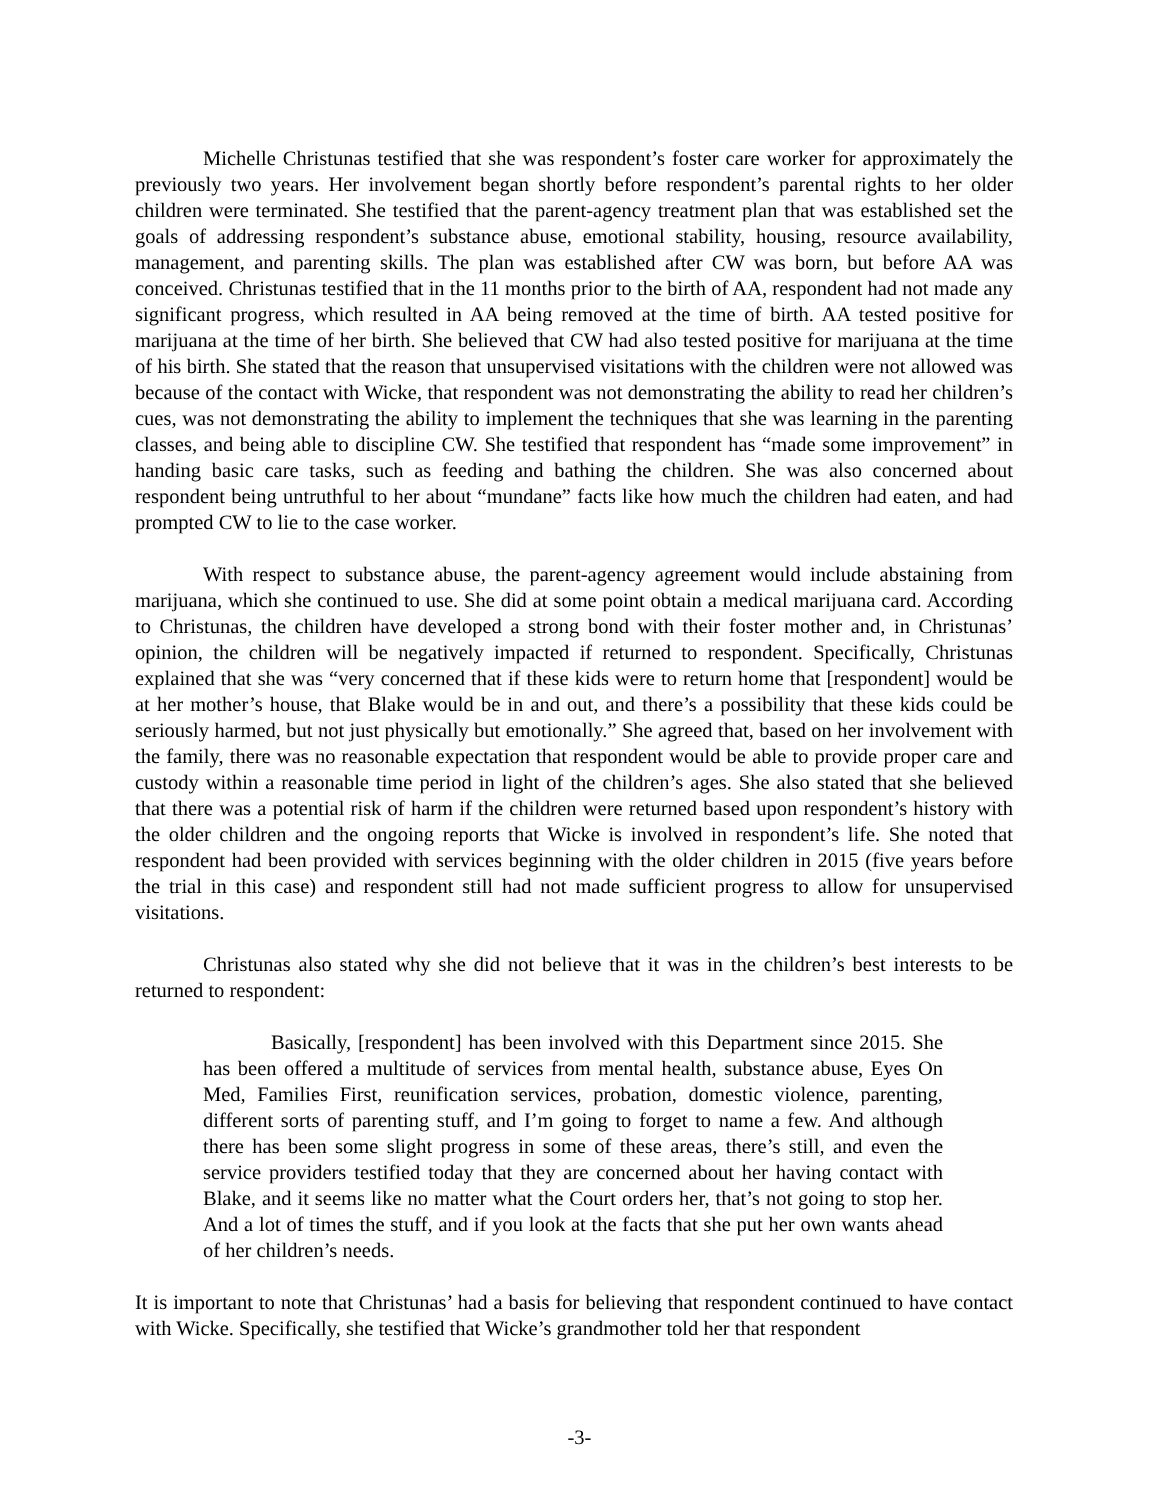Michelle Christunas testified that she was respondent’s foster care worker for approximately the previously two years. Her involvement began shortly before respondent’s parental rights to her older children were terminated. She testified that the parent-agency treatment plan that was established set the goals of addressing respondent’s substance abuse, emotional stability, housing, resource availability, management, and parenting skills. The plan was established after CW was born, but before AA was conceived. Christunas testified that in the 11 months prior to the birth of AA, respondent had not made any significant progress, which resulted in AA being removed at the time of birth. AA tested positive for marijuana at the time of her birth. She believed that CW had also tested positive for marijuana at the time of his birth. She stated that the reason that unsupervised visitations with the children were not allowed was because of the contact with Wicke, that respondent was not demonstrating the ability to read her children’s cues, was not demonstrating the ability to implement the techniques that she was learning in the parenting classes, and being able to discipline CW. She testified that respondent has “made some improvement” in handing basic care tasks, such as feeding and bathing the children. She was also concerned about respondent being untruthful to her about “mundane” facts like how much the children had eaten, and had prompted CW to lie to the case worker.
With respect to substance abuse, the parent-agency agreement would include abstaining from marijuana, which she continued to use. She did at some point obtain a medical marijuana card. According to Christunas, the children have developed a strong bond with their foster mother and, in Christunas’ opinion, the children will be negatively impacted if returned to respondent. Specifically, Christunas explained that she was “very concerned that if these kids were to return home that [respondent] would be at her mother’s house, that Blake would be in and out, and there’s a possibility that these kids could be seriously harmed, but not just physically but emotionally.” She agreed that, based on her involvement with the family, there was no reasonable expectation that respondent would be able to provide proper care and custody within a reasonable time period in light of the children’s ages. She also stated that she believed that there was a potential risk of harm if the children were returned based upon respondent’s history with the older children and the ongoing reports that Wicke is involved in respondent’s life. She noted that respondent had been provided with services beginning with the older children in 2015 (five years before the trial in this case) and respondent still had not made sufficient progress to allow for unsupervised visitations.
Christunas also stated why she did not believe that it was in the children’s best interests to be returned to respondent:
Basically, [respondent] has been involved with this Department since 2015. She has been offered a multitude of services from mental health, substance abuse, Eyes On Med, Families First, reunification services, probation, domestic violence, parenting, different sorts of parenting stuff, and I’m going to forget to name a few. And although there has been some slight progress in some of these areas, there’s still, and even the service providers testified today that they are concerned about her having contact with Blake, and it seems like no matter what the Court orders her, that’s not going to stop her. And a lot of times the stuff, and if you look at the facts that she put her own wants ahead of her children’s needs.
It is important to note that Christunas’ had a basis for believing that respondent continued to have contact with Wicke. Specifically, she testified that Wicke’s grandmother told her that respondent
-3-